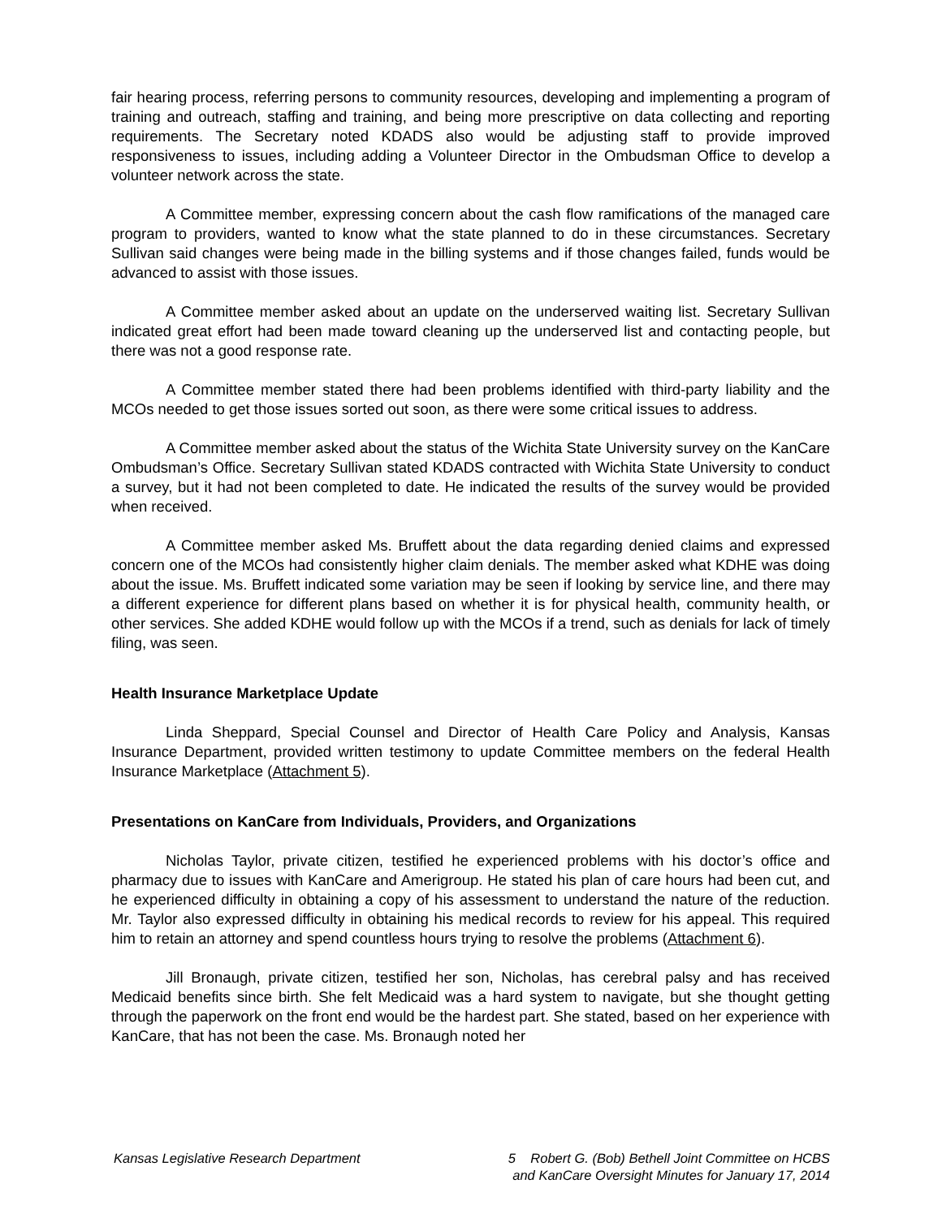fair hearing process, referring persons to community resources, developing and implementing a program of training and outreach, staffing and training, and being more prescriptive on data collecting and reporting requirements. The Secretary noted KDADS also would be adjusting staff to provide improved responsiveness to issues, including adding a Volunteer Director in the Ombudsman Office to develop a volunteer network across the state.
A Committee member, expressing concern about the cash flow ramifications of the managed care program to providers, wanted to know what the state planned to do in these circumstances. Secretary Sullivan said changes were being made in the billing systems and if those changes failed, funds would be advanced to assist with those issues.
A Committee member asked about an update on the underserved waiting list. Secretary Sullivan indicated great effort had been made toward cleaning up the underserved list and contacting people, but there was not a good response rate.
A Committee member stated there had been problems identified with third-party liability and the MCOs needed to get those issues sorted out soon, as there were some critical issues to address.
A Committee member asked about the status of the Wichita State University survey on the KanCare Ombudsman’s Office. Secretary Sullivan stated KDADS contracted with Wichita State University to conduct a survey, but it had not been completed to date. He indicated the results of the survey would be provided when received.
A Committee member asked Ms. Bruffett about the data regarding denied claims and expressed concern one of the MCOs had consistently higher claim denials. The member asked what KDHE was doing about the issue. Ms. Bruffett indicated some variation may be seen if looking by service line, and there may a different experience for different plans based on whether it is for physical health, community health, or other services. She added KDHE would follow up with the MCOs if a trend, such as denials for lack of timely filing, was seen.
Health Insurance Marketplace Update
Linda Sheppard, Special Counsel and Director of Health Care Policy and Analysis, Kansas Insurance Department, provided written testimony to update Committee members on the federal Health Insurance Marketplace (Attachment 5).
Presentations on KanCare from Individuals, Providers, and Organizations
Nicholas Taylor, private citizen, testified he experienced problems with his doctor’s office and pharmacy due to issues with KanCare and Amerigroup. He stated his plan of care hours had been cut, and he experienced difficulty in obtaining a copy of his assessment to understand the nature of the reduction. Mr. Taylor also expressed difficulty in obtaining his medical records to review for his appeal. This required him to retain an attorney and spend countless hours trying to resolve the problems (Attachment 6).
Jill Bronaugh, private citizen, testified her son, Nicholas, has cerebral palsy and has received Medicaid benefits since birth. She felt Medicaid was a hard system to navigate, but she thought getting through the paperwork on the front end would be the hardest part. She stated, based on her experience with KanCare, that has not been the case. Ms. Bronaugh noted her
Kansas Legislative Research Department
5 Robert G. (Bob) Bethell Joint Committee on HCBS
and KanCare Oversight Minutes for January 17, 2014